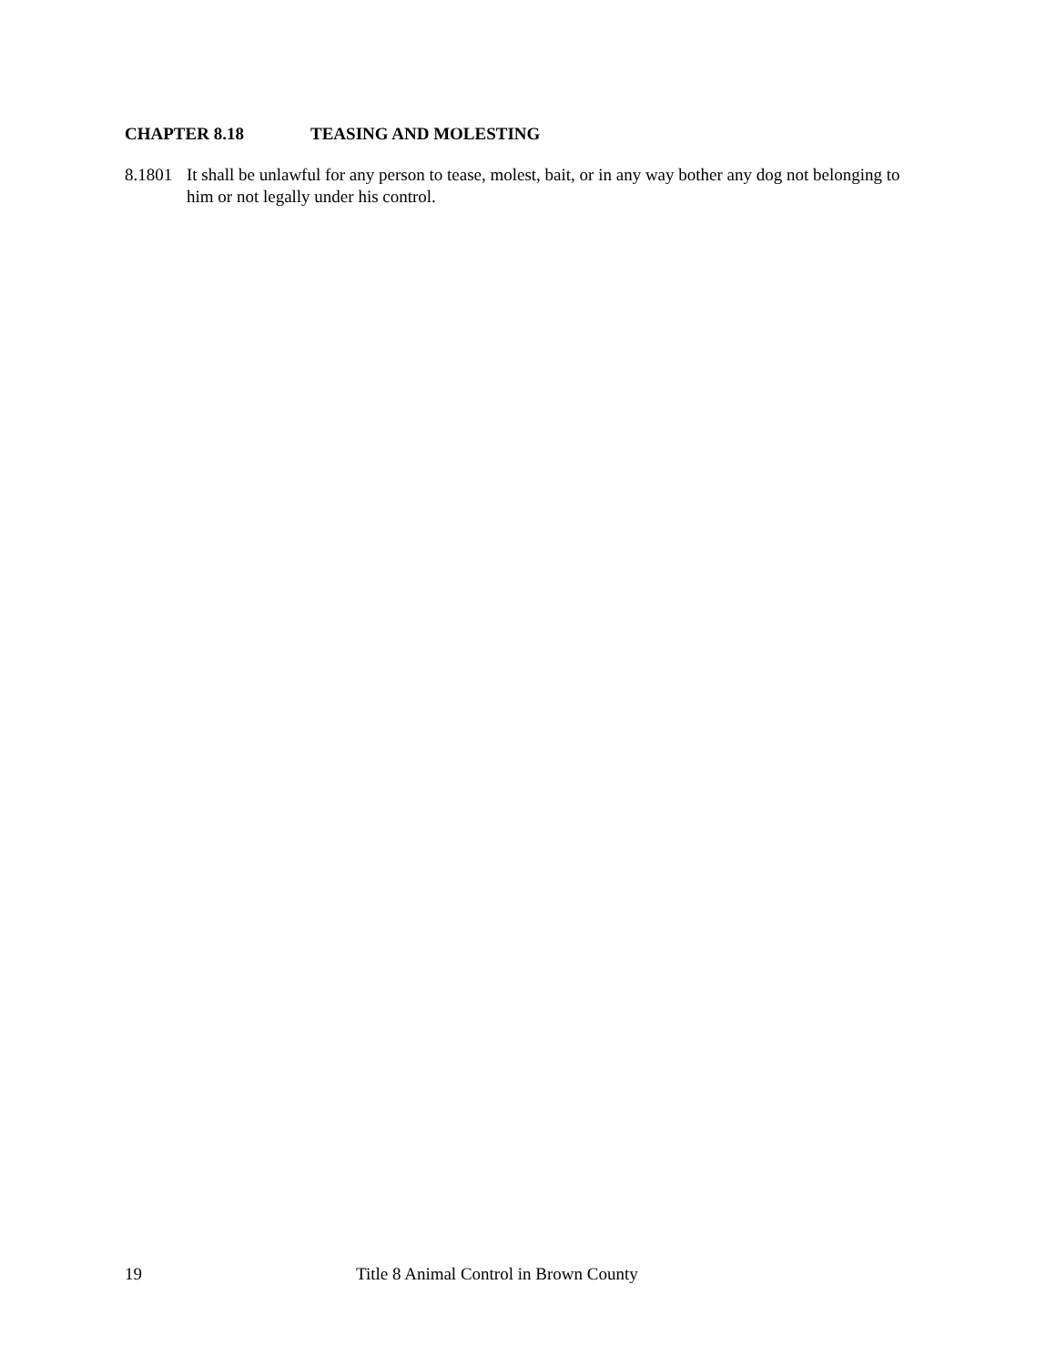CHAPTER 8.18 TEASING AND MOLESTING
8.1801
It shall be unlawful for any person to tease, molest, bait, or in any way bother any dog not belonging to him or not legally under his control.
19 Title 8 Animal Control in Brown County